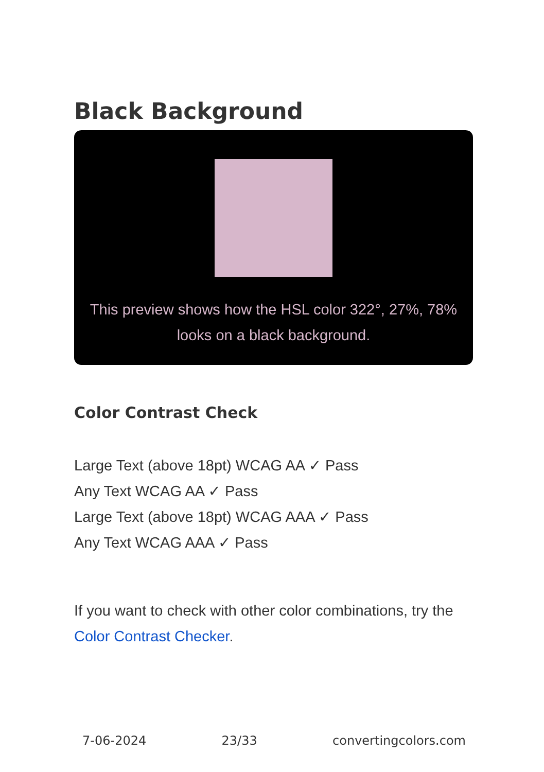Black Background
This preview shows how the HSL color 322°, 27%, 78% looks on a black background.
Color Contrast Check
Large Text (above 18pt) WCAG AA ✓ Pass
Any Text WCAG AA ✓ Pass
Large Text (above 18pt) WCAG AAA ✓ Pass
Any Text WCAG AAA ✓ Pass
If you want to check with other color combinations, try the Color Contrast Checker.
7-06-2024 23/33 convertingcolors.com